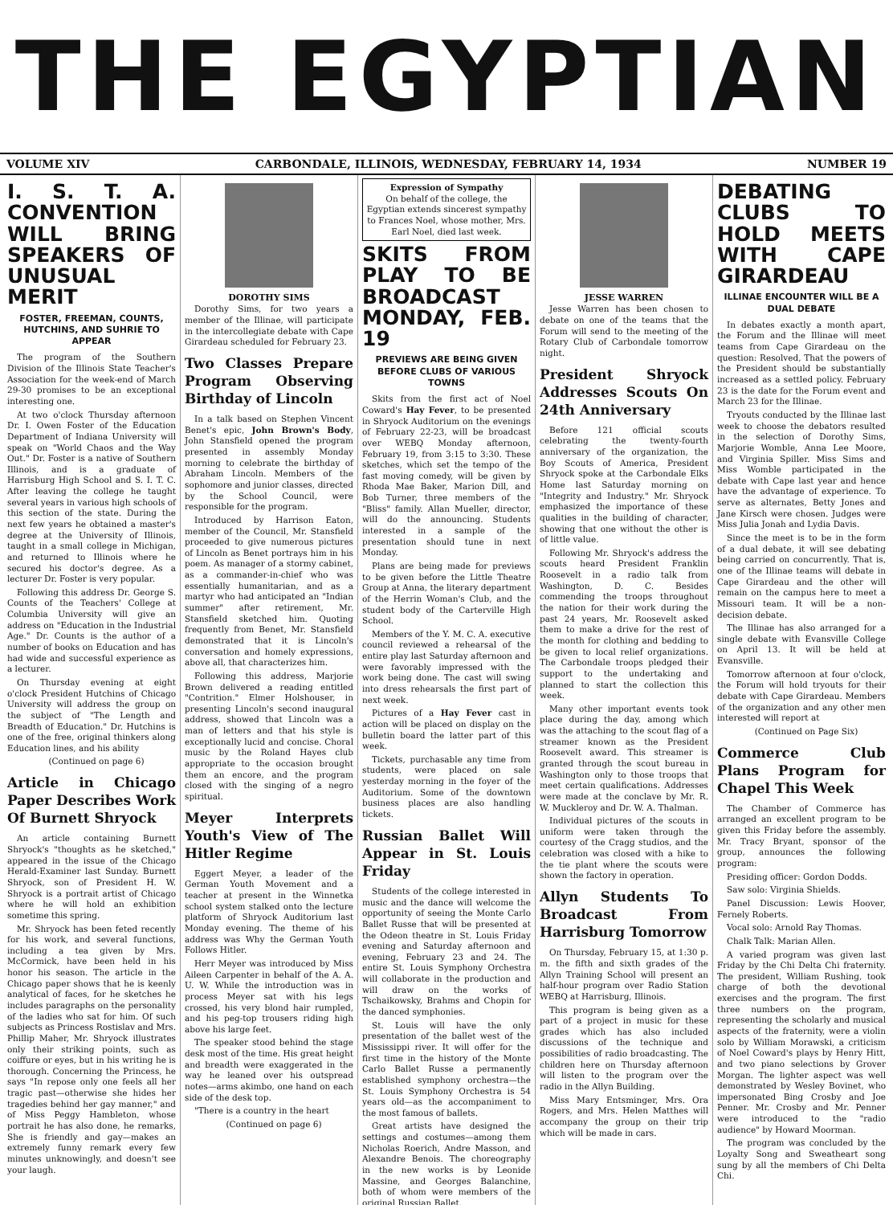THE EGYPTIAN
VOLUME XIV CARBONDALE, ILLINOIS, WEDNESDAY, FEBRUARY 14, 1934 NUMBER 19
I. S. T. A. CONVENTION WILL BRING SPEAKERS OF UNUSUAL MERIT
FOSTER, FREEMAN, COUNTS, HUTCHINS, AND SUHRIE TO APPEAR
The program of the Southern Division of the Illinois State Teacher's Association for the week-end of March 29-30 promises to be an exceptional interesting one.
At two o'clock Thursday afternoon Dr. I. Owen Foster of the Education Department of Indiana University will speak on "World Chaos and the Way Out." Dr. Foster is a native of Southern Illinois, and is a graduate of Harrisburg High School and S. I. T. C. After leaving the college he taught several years in various high schools of this section of the state. During the next few years he obtained a master's degree at the University of Illinois, taught in a small college in Michigan, and returned to Illinois where he secured his doctor's degree. As a lecturer Dr. Foster is very popular.
Following this address Dr. George S. Counts of the Teachers' College at Columbia University will give an address on "Education in the Industrial Age." Dr. Counts is the author of a number of books on Education and has had wide and successful experience as a lecturer.
On Thursday evening at eight o'clock President Hutchins of Chicago University will address the group on the subject of "The Length and Breadth of Education." Dr. Hutchins is one of the free, original thinkers along Education lines, and his ability
(Continued on page 6)
Article in Chicago Paper Describes Work Of Burnett Shryock
An article containing Burnett Shryock's "thoughts as he sketched," appeared in the issue of the Chicago Herald-Examiner last Sunday. Burnett Shryock, son of President H. W. Shryock is a portrait artist of Chicago where he will hold an exhibition sometime this spring.
Mr. Shryock has been feted recently for his work, and several functions, including a tea given by Mrs. McCormick, have been held in his honor his season. The article in the Chicago paper shows that he is keenly analytical of faces, for he sketches he includes paragraphs on the personality of the ladies who sat for him. Of such subjects as Princess Rostislav and Mrs. Phillip Maher, Mr. Shryock illustrates only their striking points, such as coiffure or eyes, but in his writing he is thorough. Concerning the Princess, he says "In repose only one feels all her tragic past—otherwise she hides her tragedies behind her gay manner," and of Miss Peggy Hambleton, whose portrait he has also done, he remarks, She is friendly and gay—makes an extremely funny remark every few minutes unknowingly, and doesn't see your laugh.
DOROTHY SIMS
Dorothy Sims, for two years a member of the Illinae, will participate in the intercollegiate debate with Cape Girardeau scheduled for February 23.
Two Classes Prepare Program Observing Birthday of Lincoln
In a talk based on Stephen Vincent Benet's epic, John Brown's Body, John Stansfield opened the program presented in assembly Monday morning to celebrate the birthday of Abraham Lincoln. Members of the sophomore and junior classes, directed by the School Council, were responsible for the program.
Introduced by Harrison Eaton, member of the Council, Mr. Stansfield proceeded to give numerous pictures of Lincoln as Benet portrays him in his poem. As manager of a stormy cabinet, as a commander-in-chief who was essentially humanitarian, and as a martyr who had anticipated an "Indian summer" after retirement, Mr. Stansfield sketched him. Quoting frequently from Benet, Mr. Stansfield demonstrated that it is Lincoln's conversation and homely expressions, above all, that characterizes him.
Following this address, Marjorie Brown delivered a reading entitled "Contrition." Elmer Holshouser, in presenting Lincoln's second inaugural address, showed that Lincoln was a man of letters and that his style is exceptionally lucid and concise. Choral music by the Roland Hayes club appropriate to the occasion brought them an encore, and the program closed with the singing of a negro spiritual.
Meyer Interprets Youth's View of The Hitler Regime
Eggert Meyer, a leader of the German Youth Movement and a teacher at present in the Winnetka school system stalked onto the lecture platform of Shryock Auditorium last Monday evening. The theme of his address was Why the German Youth Follows Hitler.
Herr Meyer was introduced by Miss Aileen Carpenter in behalf of the A. A. U. W. While the introduction was in process Meyer sat with his legs crossed, his very blond hair rumpled, and his peg-top trousers riding high above his large feet.
The speaker stood behind the stage desk most of the time. His great height and breadth were exaggerated in the way he leaned over his outspread notes—arms akimbo, one hand on each side of the desk top.
"There is a country in the heart
(Continued on page 6)
Expression of Sympathy
On behalf of the college, the Egyptian extends sincerest sympathy to Frances Noel, whose mother, Mrs. Earl Noel, died last week.
SKITS FROM PLAY TO BE BROADCAST MONDAY, FEB. 19
PREVIEWS ARE BEING GIVEN BEFORE CLUBS OF VARIOUS TOWNS
Skits from the first act of Noel Coward's Hay Fever, to be presented in Shryock Auditorium on the evenings of February 22-23, will be broadcast over WEBQ Monday afternoon, February 19, from 3:15 to 3:30. These sketches, which set the tempo of the fast moving comedy, will be given by Rhoda Mae Baker, Marion Dill, and Bob Turner, three members of the "Bliss" family. Allan Mueller, director, will do the announcing. Students interested in a sample of the presentation should tune in next Monday.
Plans are being made for previews to be given before the Little Theatre Group at Anna, the literary department of the Herrin Woman's Club, and the student body of the Carterville High School.
Members of the Y. M. C. A. executive council reviewed a rehearsal of the entire play last Saturday afternoon and were favorably impressed with the work being done. The cast will swing into dress rehearsals the first part of next week.
Pictures of a Hay Fever cast in action will be placed on display on the bulletin board the latter part of this week.
Tickets, purchasable any time from students, were placed on sale yesterday morning in the foyer of the Auditorium. Some of the downtown business places are also handling tickets.
Russian Ballet Will Appear in St. Louis Friday
Students of the college interested in music and the dance will welcome the opportunity of seeing the Monte Carlo Ballet Russe that will be presented at the Odeon theatre in St. Louis Friday evening and Saturday afternoon and evening, February 23 and 24. The entire St. Louis Symphony Orchestra will collaborate in the production and will draw on the works of Tschaikowsky, Brahms and Chopin for the danced symphonies.
St. Louis will have the only presentation of the ballet west of the Mississippi river. It will offer for the first time in the history of the Monte Carlo Ballet Russe a permanently established symphony orchestra—the St. Louis Symphony Orchestra is 54 years old—as the accompaniment to the most famous of ballets.
Great artists have designed the settings and costumes—among them Nicholas Roerich, Andre Masson, and Alexandre Benois. The choreography in the new works is by Leonide Massine, and Georges Balanchine, both of whom were members of the original Russian Ballet.
JESSE WARREN
Jesse Warren has been chosen to debate on one of the teams that the Forum will send to the meeting of the Rotary Club of Carbondale tomorrow night.
President Shryock Addresses Scouts On 24th Anniversary
Before 121 official scouts celebrating the twenty-fourth anniversary of the organization, the Boy Scouts of America, President Shryock spoke at the Carbondale Elks Home last Saturday morning on "Integrity and Industry." Mr. Shryock emphasized the importance of these qualities in the building of character, showing that one without the other is of little value.
Following Mr. Shryock's address the scouts heard President Franklin Roosevelt in a radio talk from Washington, D. C. Besides commending the troops throughout the nation for their work during the past 24 years, Mr. Roosevelt asked them to make a drive for the rest of the month for clothing and bedding to be given to local relief organizations. The Carbondale troops pledged their support to the undertaking and planned to start the collection this week.
Many other important events took place during the day, among which was the attaching to the scout flag of a streamer known as the President Roosevelt award. This streamer is granted through the scout bureau in Washington only to those troops that meet certain qualifications. Addresses were made at the conclave by Mr. R. W. Muckleroy and Dr. W. A. Thalman.
Individual pictures of the scouts in uniform were taken through the courtesy of the Cragg studios, and the celebration was closed with a hike to the tie plant where the scouts were shown the factory in operation.
Allyn Students To Broadcast From Harrisburg Tomorrow
On Thursday, February 15, at 1:30 p. m. the fifth and sixth grades of the Allyn Training School will present an half-hour program over Radio Station WEBQ at Harrisburg, Illinois.
This program is being given as a part of a project in music for these grades which has also included discussions of the technique and possibilities of radio broadcasting. The children here on Thursday afternoon will listen to the program over the radio in the Allyn Building.
Miss Mary Entsminger, Mrs. Ora Rogers, and Mrs. Helen Matthes will accompany the group on their trip which will be made in cars.
DEBATING CLUBS TO HOLD MEETS WITH CAPE GIRARDEAU
ILLINAE ENCOUNTER WILL BE A DUAL DEBATE
In debates exactly a month apart, the Forum and the Illinae will meet teams from Cape Girardeau on the question: Resolved, That the powers of the President should be substantially increased as a settled policy. February 23 is the date for the Forum event and March 23 for the Illinae.
Tryouts conducted by the Illinae last week to choose the debators resulted in the selection of Dorothy Sims, Marjorie Womble, Anna Lee Moore, and Virginia Spiller. Miss Sims and Miss Womble participated in the debate with Cape last year and hence have the advantage of experience. To serve as alternates, Betty Jones and Jane Kirsch were chosen. Judges were Miss Julia Jonah and Lydia Davis.
Since the meet is to be in the form of a dual debate, it will see debating being carried on concurrently. That is, one of the Illinae teams will debate in Cape Girardeau and the other will remain on the campus here to meet a Missouri team. It will be a non-decision debate.
The Illinae has also arranged for a single debate with Evansville College on April 13. It will be held at Evansville.
Tomorrow afternoon at four o'clock, the Forum will hold tryouts for their debate with Cape Girardeau. Members of the organization and any other men interested will report at
(Continued on Page Six)
Commerce Club Plans Program for Chapel This Week
The Chamber of Commerce has arranged an excellent program to be given this Friday before the assembly. Mr. Tracy Bryant, sponsor of the group, announces the following program:
Presiding officer: Gordon Dodds.
Saw solo: Virginia Shields.
Panel Discussion: Lewis Hoover, Fernely Roberts.
Vocal solo: Arnold Ray Thomas.
Chalk Talk: Marian Allen.
A varied program was given last Friday by the Chi Delta Chi fraternity. The president, William Rushing, took charge of both the devotional exercises and the program. The first three numbers on the program, representing the scholarly and musical aspects of the fraternity, were a violin solo by William Morawski, a criticism of Noel Coward's plays by Henry Hitt, and two piano selections by Grover Morgan. The lighter aspect was well demonstrated by Wesley Bovinet, who impersonated Bing Crosby and Joe Penner. Mr. Crosby and Mr. Penner were introduced to the "radio audience" by Howard Moorman.
The program was concluded by the Loyalty Song and Sweatheart song sung by all the members of Chi Delta Chi.